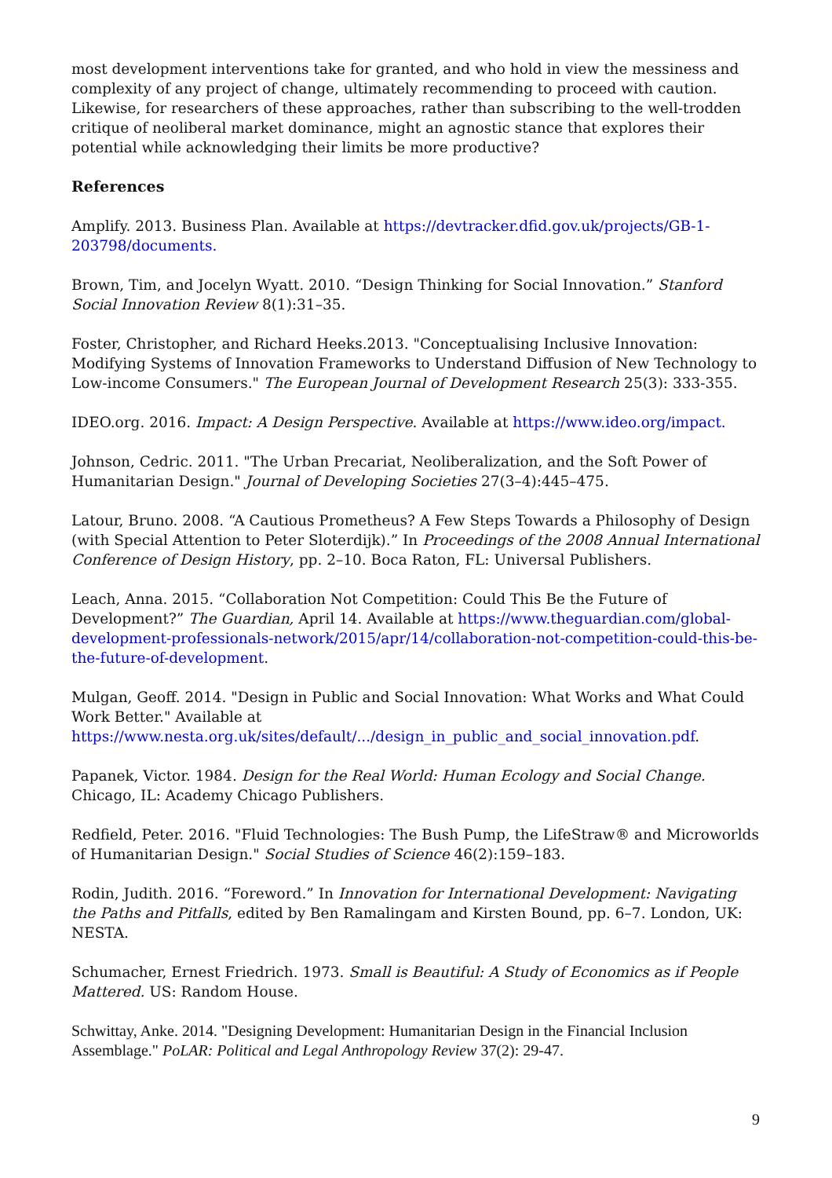most development interventions take for granted, and who hold in view the messiness and complexity of any project of change, ultimately recommending to proceed with caution. Likewise, for researchers of these approaches, rather than subscribing to the well-trodden critique of neoliberal market dominance, might an agnostic stance that explores their potential while acknowledging their limits be more productive?
References
Amplify. 2013. Business Plan. Available at https://devtracker.dfid.gov.uk/projects/GB-1-203798/documents.
Brown, Tim, and Jocelyn Wyatt. 2010. “Design Thinking for Social Innovation.” Stanford Social Innovation Review 8(1):31–35.
Foster, Christopher, and Richard Heeks.2013. "Conceptualising Inclusive Innovation: Modifying Systems of Innovation Frameworks to Understand Diffusion of New Technology to Low-income Consumers." The European Journal of Development Research 25(3): 333-355.
IDEO.org. 2016. Impact: A Design Perspective. Available at https://www.ideo.org/impact.
Johnson, Cedric. 2011. "The Urban Precariat, Neoliberalization, and the Soft Power of Humanitarian Design." Journal of Developing Societies 27(3–4):445–475.
Latour, Bruno. 2008. “A Cautious Prometheus? A Few Steps Towards a Philosophy of Design (with Special Attention to Peter Sloterdijk).” In Proceedings of the 2008 Annual International Conference of Design History, pp. 2–10. Boca Raton, FL: Universal Publishers.
Leach, Anna. 2015. “Collaboration Not Competition: Could This Be the Future of Development?” The Guardian, April 14. Available at https://www.theguardian.com/global-development-professionals-network/2015/apr/14/collaboration-not-competition-could-this-be-the-future-of-development.
Mulgan, Geoff. 2014. "Design in Public and Social Innovation: What Works and What Could Work Better." Available at https://www.nesta.org.uk/sites/default/.../design_in_public_and_social_innovation.pdf.
Papanek, Victor. 1984. Design for the Real World: Human Ecology and Social Change. Chicago, IL: Academy Chicago Publishers.
Redfield, Peter. 2016. "Fluid Technologies: The Bush Pump, the LifeStraw® and Microworlds of Humanitarian Design." Social Studies of Science 46(2):159–183.
Rodin, Judith. 2016. “Foreword.” In Innovation for International Development: Navigating the Paths and Pitfalls, edited by Ben Ramalingam and Kirsten Bound, pp. 6–7. London, UK: NESTA.
Schumacher, Ernest Friedrich. 1973. Small is Beautiful: A Study of Economics as if People Mattered. US: Random House.
Schwittay, Anke. 2014. "Designing Development: Humanitarian Design in the Financial Inclusion Assemblage." PoLAR: Political and Legal Anthropology Review 37(2): 29-47.
9